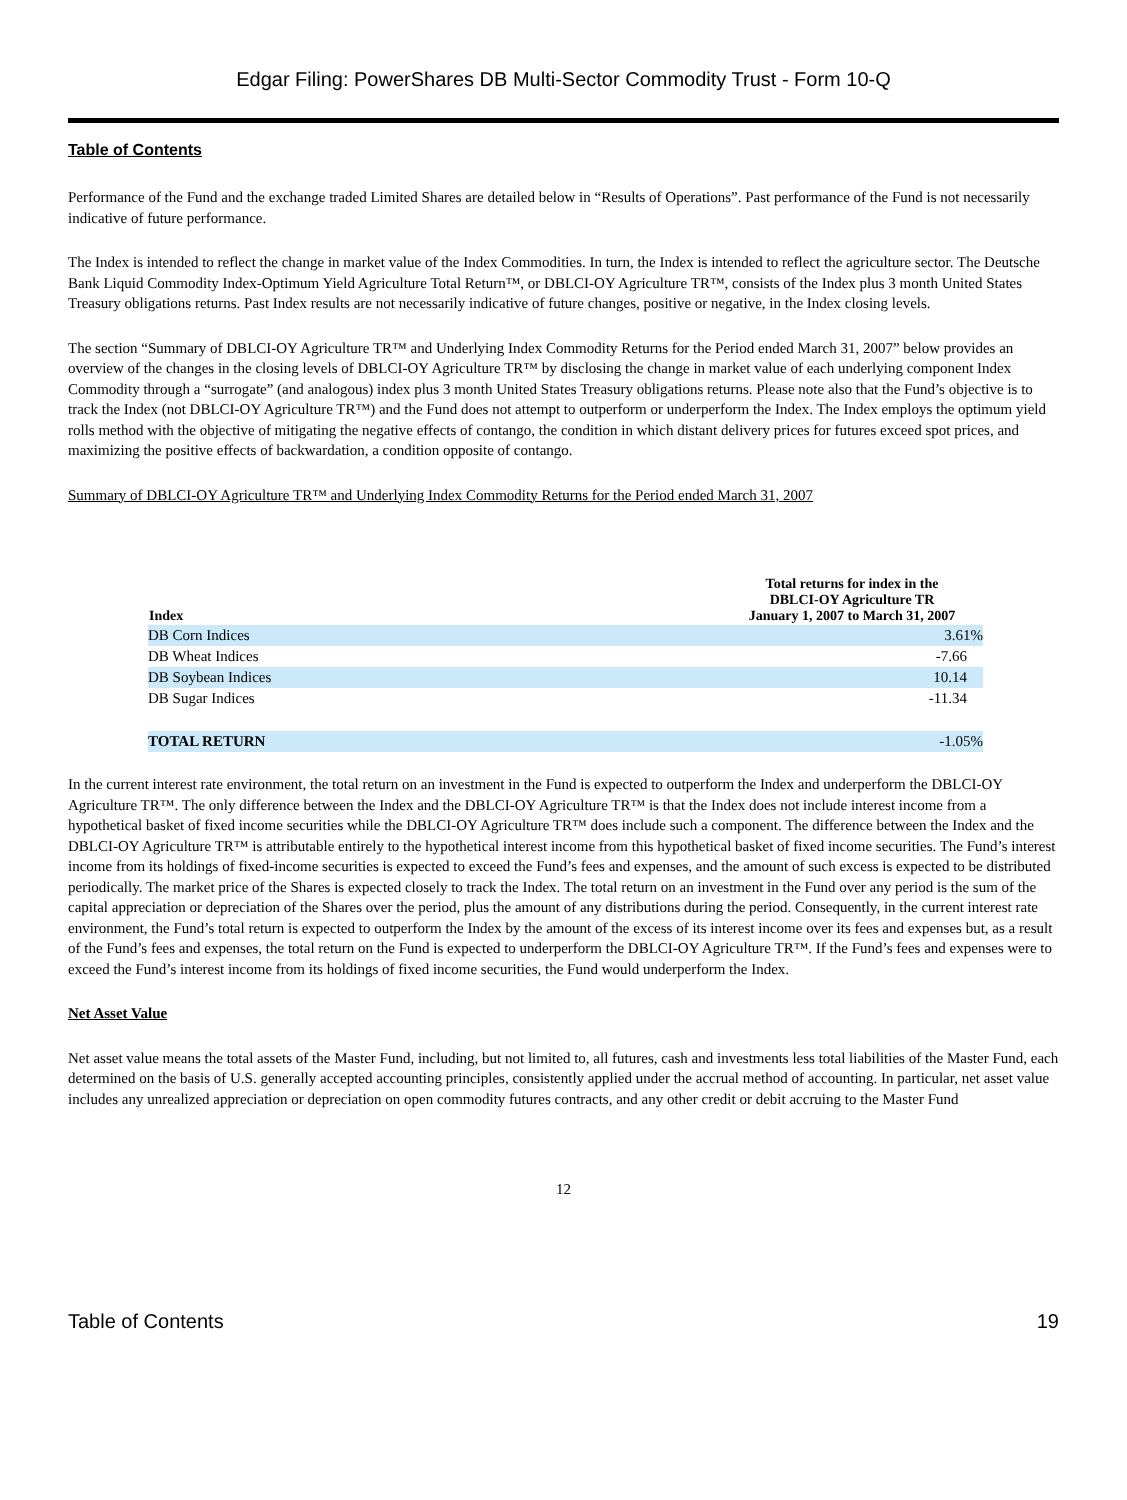Edgar Filing: PowerShares DB Multi-Sector Commodity Trust - Form 10-Q
Table of Contents
Performance of the Fund and the exchange traded Limited Shares are detailed below in “Results of Operations”. Past performance of the Fund is not necessarily indicative of future performance.
The Index is intended to reflect the change in market value of the Index Commodities. In turn, the Index is intended to reflect the agriculture sector. The Deutsche Bank Liquid Commodity Index-Optimum Yield Agriculture Total Return™, or DBLCI-OY Agriculture TR™, consists of the Index plus 3 month United States Treasury obligations returns. Past Index results are not necessarily indicative of future changes, positive or negative, in the Index closing levels.
The section “Summary of DBLCI-OY Agriculture TR™ and Underlying Index Commodity Returns for the Period ended March 31, 2007” below provides an overview of the changes in the closing levels of DBLCI-OY Agriculture TR™ by disclosing the change in market value of each underlying component Index Commodity through a “surrogate” (and analogous) index plus 3 month United States Treasury obligations returns. Please note also that the Fund’s objective is to track the Index (not DBLCI-OY Agriculture TR™) and the Fund does not attempt to outperform or underperform the Index. The Index employs the optimum yield rolls method with the objective of mitigating the negative effects of contango, the condition in which distant delivery prices for futures exceed spot prices, and maximizing the positive effects of backwardation, a condition opposite of contango.
Summary of DBLCI-OY Agriculture TR™ and Underlying Index Commodity Returns for the Period ended March 31, 2007
| Index | Total returns for index in the DBLCI-OY Agriculture TR January 1, 2007 to March 31, 2007 |
| --- | --- |
| DB Corn Indices | 3.61% |
| DB Wheat Indices | -7.66 |
| DB Soybean Indices | 10.14 |
| DB Sugar Indices | -11.34 |
| TOTAL RETURN | -1.05% |
In the current interest rate environment, the total return on an investment in the Fund is expected to outperform the Index and underperform the DBLCI-OY Agriculture TR™. The only difference between the Index and the DBLCI-OY Agriculture TR™ is that the Index does not include interest income from a hypothetical basket of fixed income securities while the DBLCI-OY Agriculture TR™ does include such a component. The difference between the Index and the DBLCI-OY Agriculture TR™ is attributable entirely to the hypothetical interest income from this hypothetical basket of fixed income securities. The Fund’s interest income from its holdings of fixed-income securities is expected to exceed the Fund’s fees and expenses, and the amount of such excess is expected to be distributed periodically. The market price of the Shares is expected closely to track the Index. The total return on an investment in the Fund over any period is the sum of the capital appreciation or depreciation of the Shares over the period, plus the amount of any distributions during the period. Consequently, in the current interest rate environment, the Fund’s total return is expected to outperform the Index by the amount of the excess of its interest income over its fees and expenses but, as a result of the Fund’s fees and expenses, the total return on the Fund is expected to underperform the DBLCI-OY Agriculture TR™. If the Fund’s fees and expenses were to exceed the Fund’s interest income from its holdings of fixed income securities, the Fund would underperform the Index.
Net Asset Value
Net asset value means the total assets of the Master Fund, including, but not limited to, all futures, cash and investments less total liabilities of the Master Fund, each determined on the basis of U.S. generally accepted accounting principles, consistently applied under the accrual method of accounting. In particular, net asset value includes any unrealized appreciation or depreciation on open commodity futures contracts, and any other credit or debit accruing to the Master Fund
12
Table of Contents 19